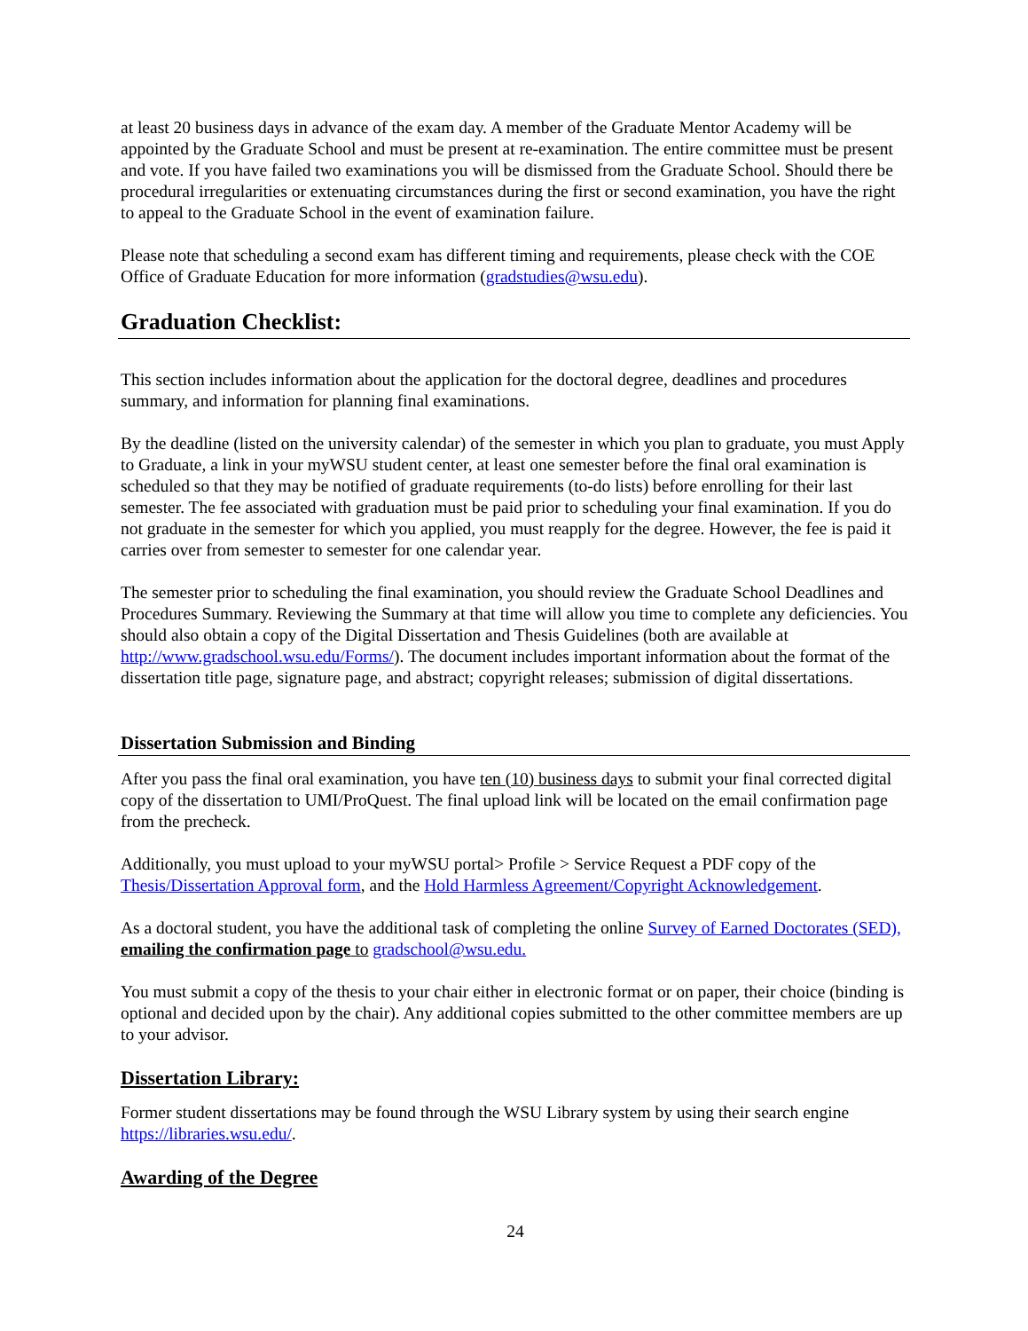at least 20 business days in advance of the exam day. A member of the Graduate Mentor Academy will be appointed by the Graduate School and must be present at re-examination. The entire committee must be present and vote. If you have failed two examinations you will be dismissed from the Graduate School. Should there be procedural irregularities or extenuating circumstances during the first or second examination, you have the right to appeal to the Graduate School in the event of examination failure.
Please note that scheduling a second exam has different timing and requirements, please check with the COE Office of Graduate Education for more information (gradstudies@wsu.edu).
Graduation Checklist:
This section includes information about the application for the doctoral degree, deadlines and procedures summary, and information for planning final examinations.
By the deadline (listed on the university calendar) of the semester in which you plan to graduate, you must Apply to Graduate, a link in your myWSU student center, at least one semester before the final oral examination is scheduled so that they may be notified of graduate requirements (to-do lists) before enrolling for their last semester. The fee associated with graduation must be paid prior to scheduling your final examination. If you do not graduate in the semester for which you applied, you must reapply for the degree. However, the fee is paid it carries over from semester to semester for one calendar year.
The semester prior to scheduling the final examination, you should review the Graduate School Deadlines and Procedures Summary. Reviewing the Summary at that time will allow you time to complete any deficiencies. You should also obtain a copy of the Digital Dissertation and Thesis Guidelines (both are available at http://www.gradschool.wsu.edu/Forms/). The document includes important information about the format of the dissertation title page, signature page, and abstract; copyright releases; submission of digital dissertations.
Dissertation Submission and Binding
After you pass the final oral examination, you have ten (10) business days to submit your final corrected digital copy of the dissertation to UMI/ProQuest. The final upload link will be located on the email confirmation page from the precheck.
Additionally, you must upload to your myWSU portal> Profile > Service Request a PDF copy of the Thesis/Dissertation Approval form, and the Hold Harmless Agreement/Copyright Acknowledgement.
As a doctoral student, you have the additional task of completing the online Survey of Earned Doctorates (SED), emailing the confirmation page to gradschool@wsu.edu.
You must submit a copy of the thesis to your chair either in electronic format or on paper, their choice (binding is optional and decided upon by the chair). Any additional copies submitted to the other committee members are up to your advisor.
Dissertation Library:
Former student dissertations may be found through the WSU Library system by using their search engine https://libraries.wsu.edu/.
Awarding of the Degree
24